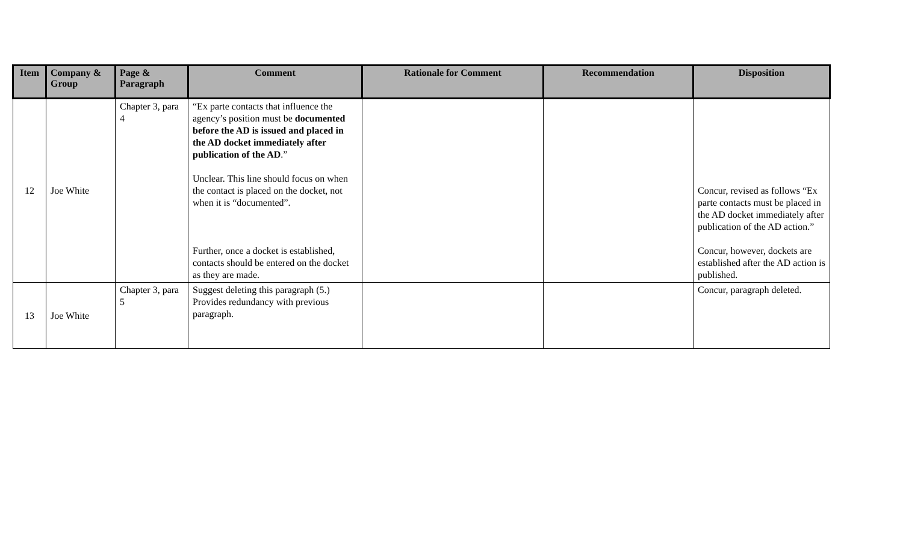| Item | Company & Group | Page & Paragraph | Comment | Rationale for Comment | Recommendation | Disposition |
| --- | --- | --- | --- | --- | --- | --- |
| 12 | Joe White | Chapter 3, para 4 | “Ex parte contacts that influence the agency’s position must be documented before the AD is issued and placed in the AD docket immediately after publication of the AD .” Unclear. This line should focus on when the contact is placed on the docket, not when it is “documented”. Further, once a docket is established, contacts should be entered on the docket as they are made. | | | Concur, revised as follows “Ex parte contacts must be placed in the AD docket immediately after publication of the AD action.” Concur, however, dockets are established after the AD action is published. |
| 13 | Joe White | Chapter 3, para 5 | Suggest deleting this paragraph (5.) Provides redundancy with previous paragraph. | | | Concur, paragraph deleted. |